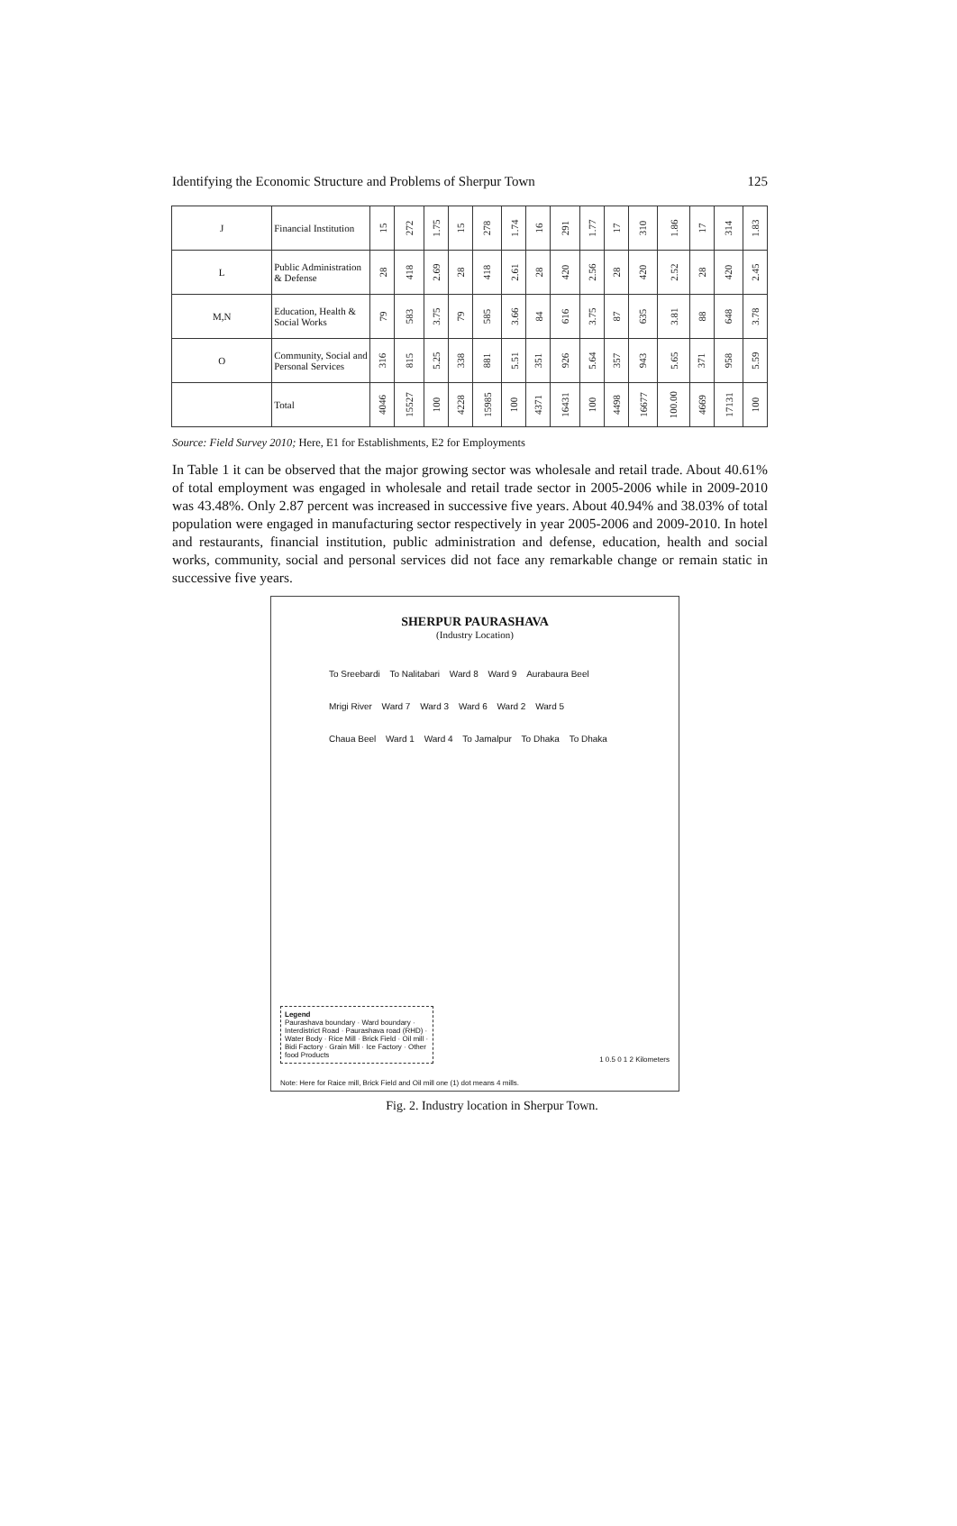Identifying the Economic Structure and Problems of Sherpur Town 125
| J | Financial Institution | 15 | 272 | 1.75 | 15 | 278 | 1.74 | 16 | 291 | 1.77 | 17 | 310 | 1.86 | 17 | 314 | 1.83 |
| L | Public Administration & Defense | 28 | 418 | 2.69 | 28 | 418 | 2.61 | 28 | 420 | 2.56 | 28 | 420 | 2.52 | 28 | 420 | 2.45 |
| M,N | Education, Health & Social Works | 79 | 583 | 3.75 | 79 | 585 | 3.66 | 84 | 616 | 3.75 | 87 | 635 | 3.81 | 88 | 648 | 3.78 |
| O | Community, Social and Personal Services | 316 | 815 | 5.25 | 338 | 881 | 5.51 | 351 | 926 | 5.64 | 357 | 943 | 5.65 | 371 | 958 | 5.59 |
| | Total | 4046 | 15527 | 100 | 4228 | 15985 | 100 | 4371 | 16431 | 100 | 4498 | 16677 | 100.00 | 4669 | 17131 | 100 |
Source: Field Survey 2010; Here, E1 for Establishments, E2 for Employments
In Table 1 it can be observed that the major growing sector was wholesale and retail trade. About 40.61% of total employment was engaged in wholesale and retail trade sector in 2005-2006 while in 2009-2010 was 43.48%. Only 2.87 percent was increased in successive five years. About 40.94% and 38.03% of total population were engaged in manufacturing sector respectively in year 2005-2006 and 2009-2010. In hotel and restaurants, financial institution, public administration and defense, education, health and social works, community, social and personal services did not face any remarkable change or remain static in successive five years.
SHERPUR PAURASHAVA
(Industry Location)
To Sreebardi To Nalitabari Ward 8 Ward 9 Aurabaura Beel Mrigi River Ward 7 Ward 3 Ward 6 Ward 2 Ward 5 Chaua Beel Ward 1 Ward 4 To Jamalpur To Dhaka To Dhaka
Legend
Paurashava boundary · Ward boundary · Interdistrict Road · Paurashava road (RHD) · Water Body · Rice Mill · Brick Field · Oil mill · Bidi Factory · Grain Mill · Ice Factory · Other food Products
1 0.5 0 1 2 Kilometers
Note: Here for Raice mill, Brick Field and Oil mill one (1) dot means 4 mills.
Fig. 2. Industry location in Sherpur Town.